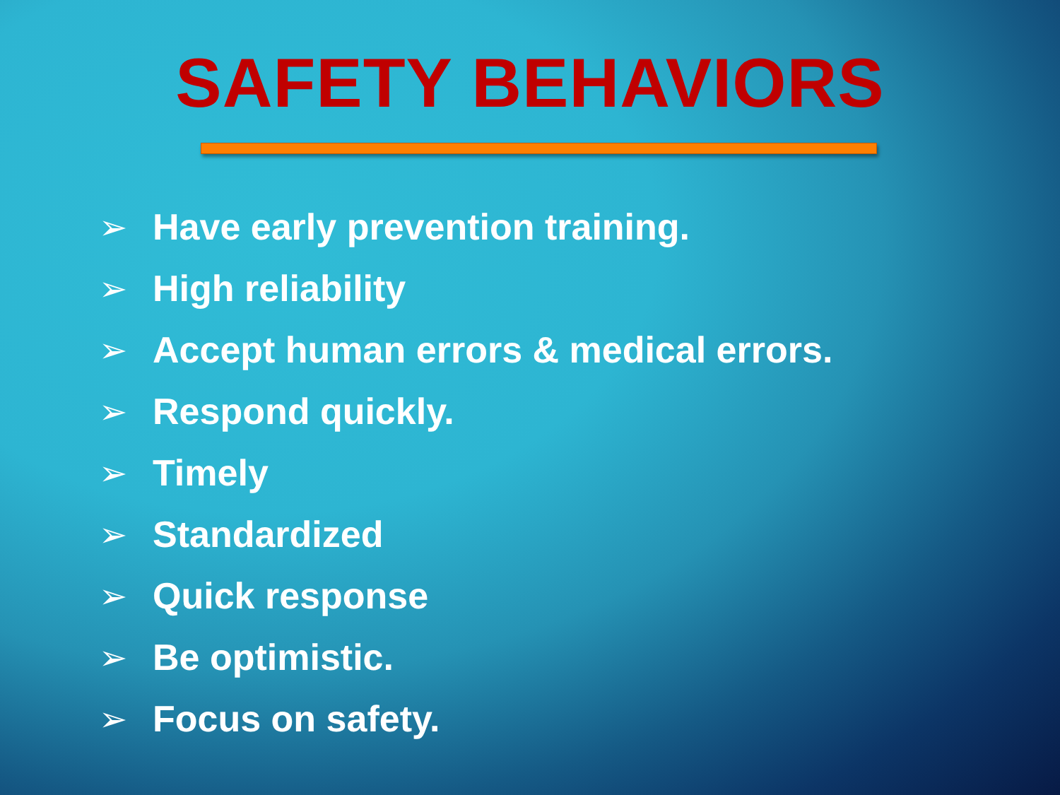SAFETY BEHAVIORS
➢ Have early prevention training.
➢ High reliability
➢ Accept human errors & medical errors.
➢ Respond quickly.
➢ Timely
➢ Standardized
➢ Quick response
➢ Be optimistic.
➢ Focus on safety.